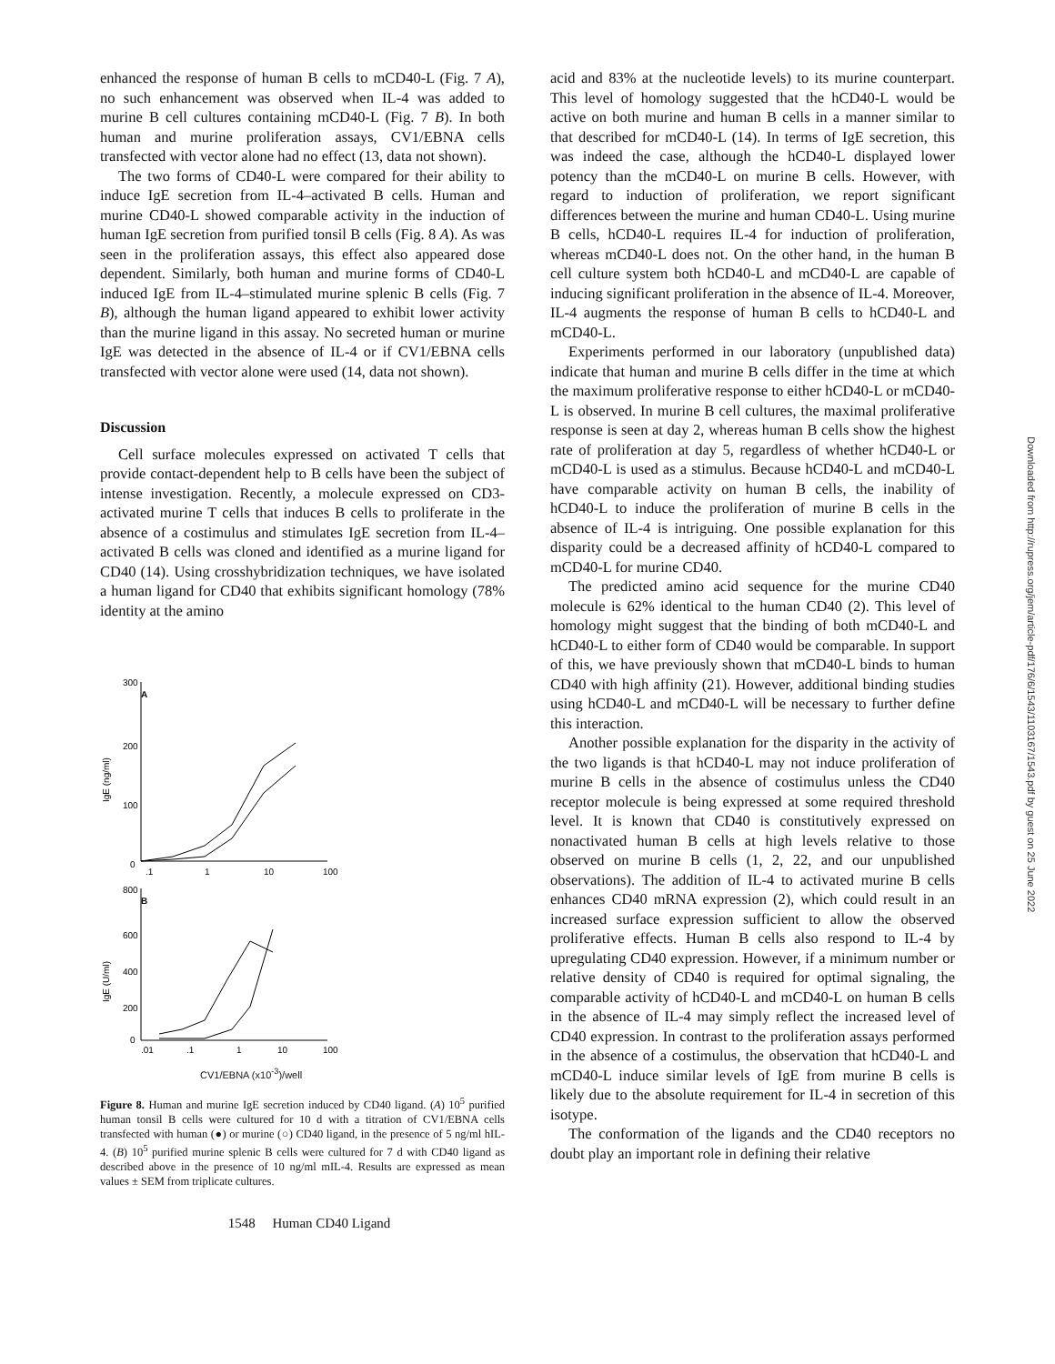enhanced the response of human B cells to mCD40-L (Fig. 7 A), no such enhancement was observed when IL-4 was added to murine B cell cultures containing mCD40-L (Fig. 7 B). In both human and murine proliferation assays, CV1/EBNA cells transfected with vector alone had no effect (13, data not shown).
The two forms of CD40-L were compared for their ability to induce IgE secretion from IL-4–activated B cells. Human and murine CD40-L showed comparable activity in the induction of human IgE secretion from purified tonsil B cells (Fig. 8 A). As was seen in the proliferation assays, this effect also appeared dose dependent. Similarly, both human and murine forms of CD40-L induced IgE from IL-4–stimulated murine splenic B cells (Fig. 7 B), although the human ligand appeared to exhibit lower activity than the murine ligand in this assay. No secreted human or murine IgE was detected in the absence of IL-4 or if CV1/EBNA cells transfected with vector alone were used (14, data not shown).
Discussion
Cell surface molecules expressed on activated T cells that provide contact-dependent help to B cells have been the subject of intense investigation. Recently, a molecule expressed on CD3-activated murine T cells that induces B cells to proliferate in the absence of a costimulus and stimulates IgE secretion from IL-4–activated B cells was cloned and identified as a murine ligand for CD40 (14). Using crosshybridization techniques, we have isolated a human ligand for CD40 that exhibits significant homology (78% identity at the amino
300
A
200
100
0
IgE (ng/ml)
.1
1
10
100
800
B
600
400
200
0
IgE (U/ml)
.01
.1
1
10
100
CV1/EBNA (x10<sup>-3</sup>)/well
Figure 8. Human and murine IgE secretion induced by CD40 ligand. (A) 10<sup>5</sup> purified human tonsil B cells were cultured for 10 d with a titration of CV1/EBNA cells transfected with human (●) or murine (○) CD40 ligand, in the presence of 5 ng/ml hIL-4. (B) 10<sup>5</sup> purified murine splenic B cells were cultured for 7 d with CD40 ligand as described above in the presence of 10 ng/ml mIL-4. Results are expressed as mean values ± SEM from triplicate cultures.
acid and 83% at the nucleotide levels) to its murine counterpart. This level of homology suggested that the hCD40-L would be active on both murine and human B cells in a manner similar to that described for mCD40-L (14). In terms of IgE secretion, this was indeed the case, although the hCD40-L displayed lower potency than the mCD40-L on murine B cells. However, with regard to induction of proliferation, we report significant differences between the murine and human CD40-L. Using murine B cells, hCD40-L requires IL-4 for induction of proliferation, whereas mCD40-L does not. On the other hand, in the human B cell culture system both hCD40-L and mCD40-L are capable of inducing significant proliferation in the absence of IL-4. Moreover, IL-4 augments the response of human B cells to hCD40-L and mCD40-L.
Experiments performed in our laboratory (unpublished data) indicate that human and murine B cells differ in the time at which the maximum proliferative response to either hCD40-L or mCD40-L is observed. In murine B cell cultures, the maximal proliferative response is seen at day 2, whereas human B cells show the highest rate of proliferation at day 5, regardless of whether hCD40-L or mCD40-L is used as a stimulus. Because hCD40-L and mCD40-L have comparable activity on human B cells, the inability of hCD40-L to induce the proliferation of murine B cells in the absence of IL-4 is intriguing. One possible explanation for this disparity could be a decreased affinity of hCD40-L compared to mCD40-L for murine CD40.
The predicted amino acid sequence for the murine CD40 molecule is 62% identical to the human CD40 (2). This level of homology might suggest that the binding of both mCD40-L and hCD40-L to either form of CD40 would be comparable. In support of this, we have previously shown that mCD40-L binds to human CD40 with high affinity (21). However, additional binding studies using hCD40-L and mCD40-L will be necessary to further define this interaction.
Another possible explanation for the disparity in the activity of the two ligands is that hCD40-L may not induce proliferation of murine B cells in the absence of costimulus unless the CD40 receptor molecule is being expressed at some required threshold level. It is known that CD40 is constitutively expressed on nonactivated human B cells at high levels relative to those observed on murine B cells (1, 2, 22, and our unpublished observations). The addition of IL-4 to activated murine B cells enhances CD40 mRNA expression (2), which could result in an increased surface expression sufficient to allow the observed proliferative effects. Human B cells also respond to IL-4 by upregulating CD40 expression. However, if a minimum number or relative density of CD40 is required for optimal signaling, the comparable activity of hCD40-L and mCD40-L on human B cells in the absence of IL-4 may simply reflect the increased level of CD40 expression. In contrast to the proliferation assays performed in the absence of a costimulus, the observation that hCD40-L and mCD40-L induce similar levels of IgE from murine B cells is likely due to the absolute requirement for IL-4 in secretion of this isotype.
The conformation of the ligands and the CD40 receptors no doubt play an important role in defining their relative
1548 Human CD40 Ligand
Downloaded from http://rupress.org/jem/article-pdf/176/6/1543/1103167/1543.pdf by guest on 25 June 2022